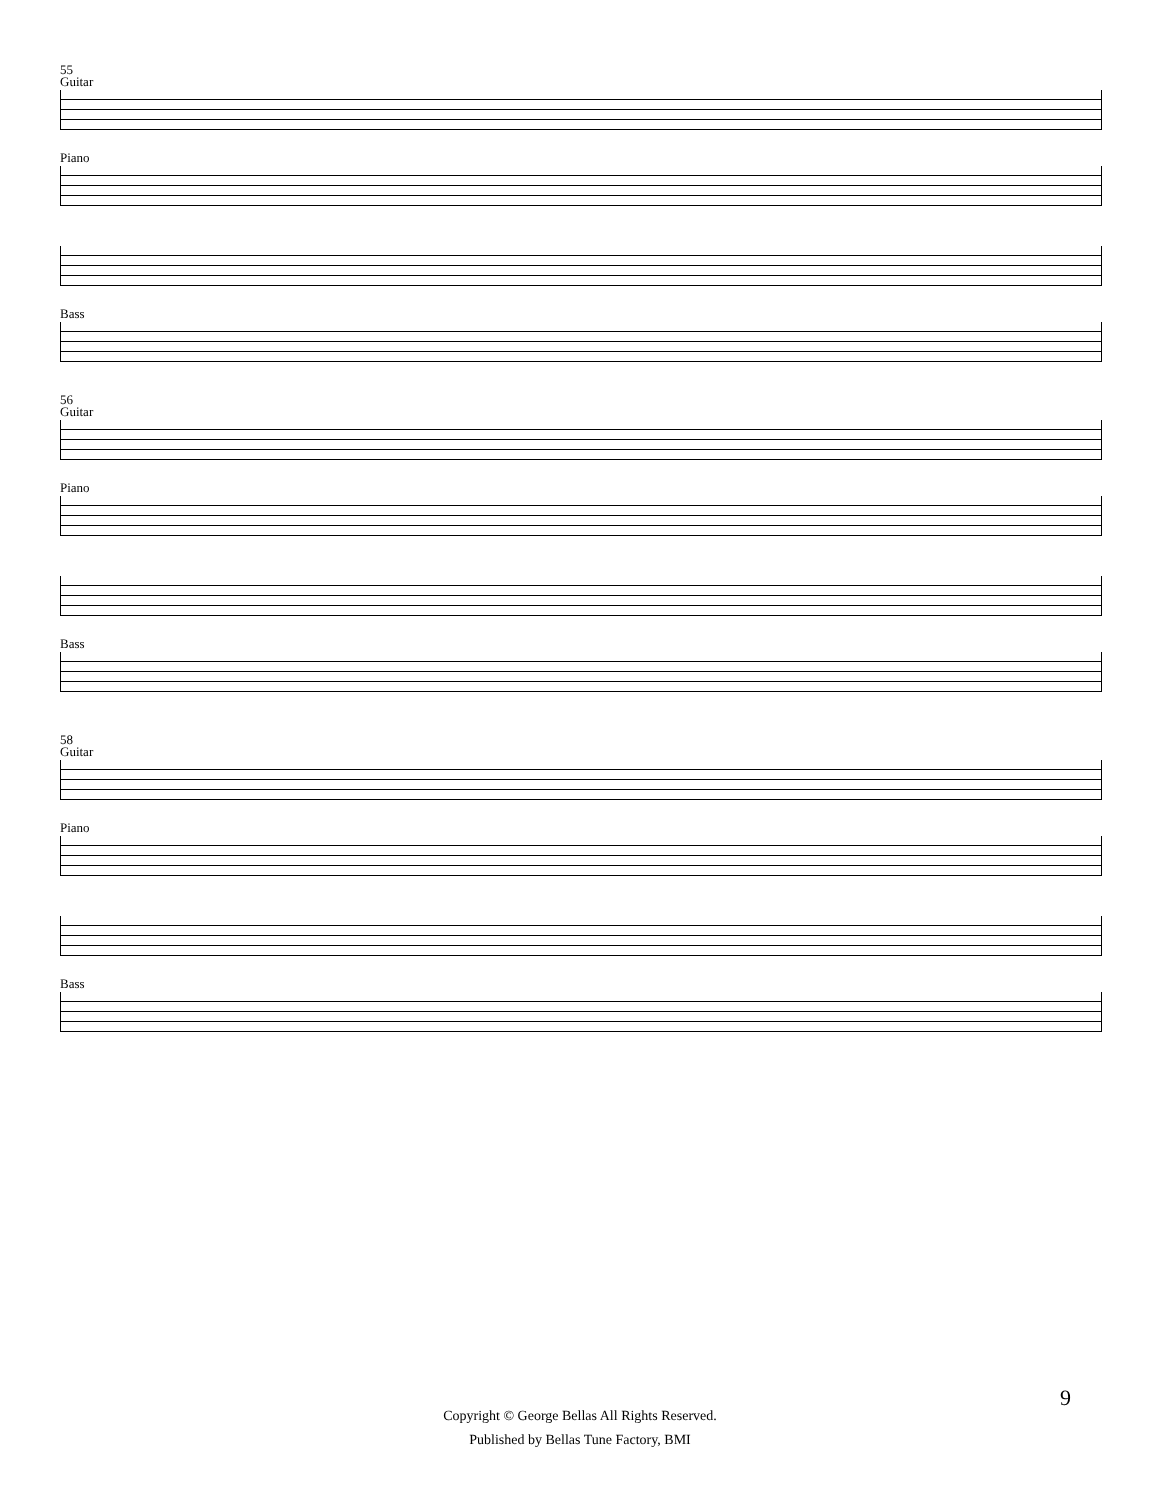55
Guitar
Piano
Bass
56
Guitar
Piano
Bass
58
Guitar
Piano
Bass
9
Copyright © George Bellas All Rights Reserved.
Published by Bellas Tune Factory, BMI